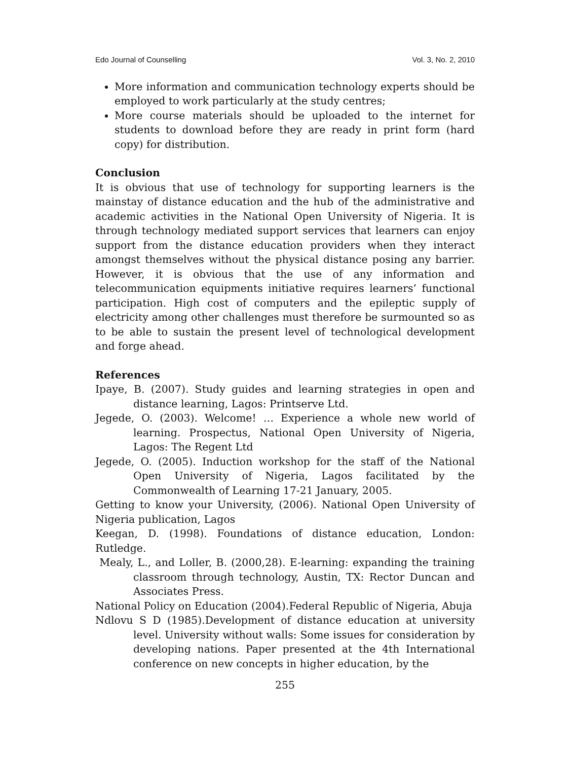Edo Journal of Counselling Vol. 3, No. 2, 2010
More information and communication technology experts should be employed to work particularly at the study centres;
More course materials should be uploaded to the internet for students to download before they are ready in print form (hard copy) for distribution.
Conclusion
It is obvious that use of technology for supporting learners is the mainstay of distance education and the hub of the administrative and academic activities in the National Open University of Nigeria. It is through technology mediated support services that learners can enjoy support from the distance education providers when they interact amongst themselves without the physical distance posing any barrier. However, it is obvious that the use of any information and telecommunication equipments initiative requires learners’ functional participation. High cost of computers and the epileptic supply of electricity among other challenges must therefore be surmounted so as to be able to sustain the present level of technological development and forge ahead.
References
Ipaye, B. (2007). Study guides and learning strategies in open and distance learning, Lagos: Printserve Ltd.
Jegede, O. (2003). Welcome! … Experience a whole new world of learning. Prospectus, National Open University of Nigeria, Lagos: The Regent Ltd
Jegede, O. (2005). Induction workshop for the staff of the National Open University of Nigeria, Lagos facilitated by the Commonwealth of Learning 17-21 January, 2005.
Getting to know your University, (2006). National Open University of Nigeria publication, Lagos
Keegan, D. (1998). Foundations of distance education, London: Rutledge.
Mealy, L., and Loller, B. (2000,28). E-learning: expanding the training classroom through technology, Austin, TX: Rector Duncan and Associates Press.
National Policy on Education (2004).Federal Republic of Nigeria, Abuja
Ndlovu S D (1985).Development of distance education at university level. University without walls: Some issues for consideration by developing nations. Paper presented at the 4th International conference on new concepts in higher education, by the
255